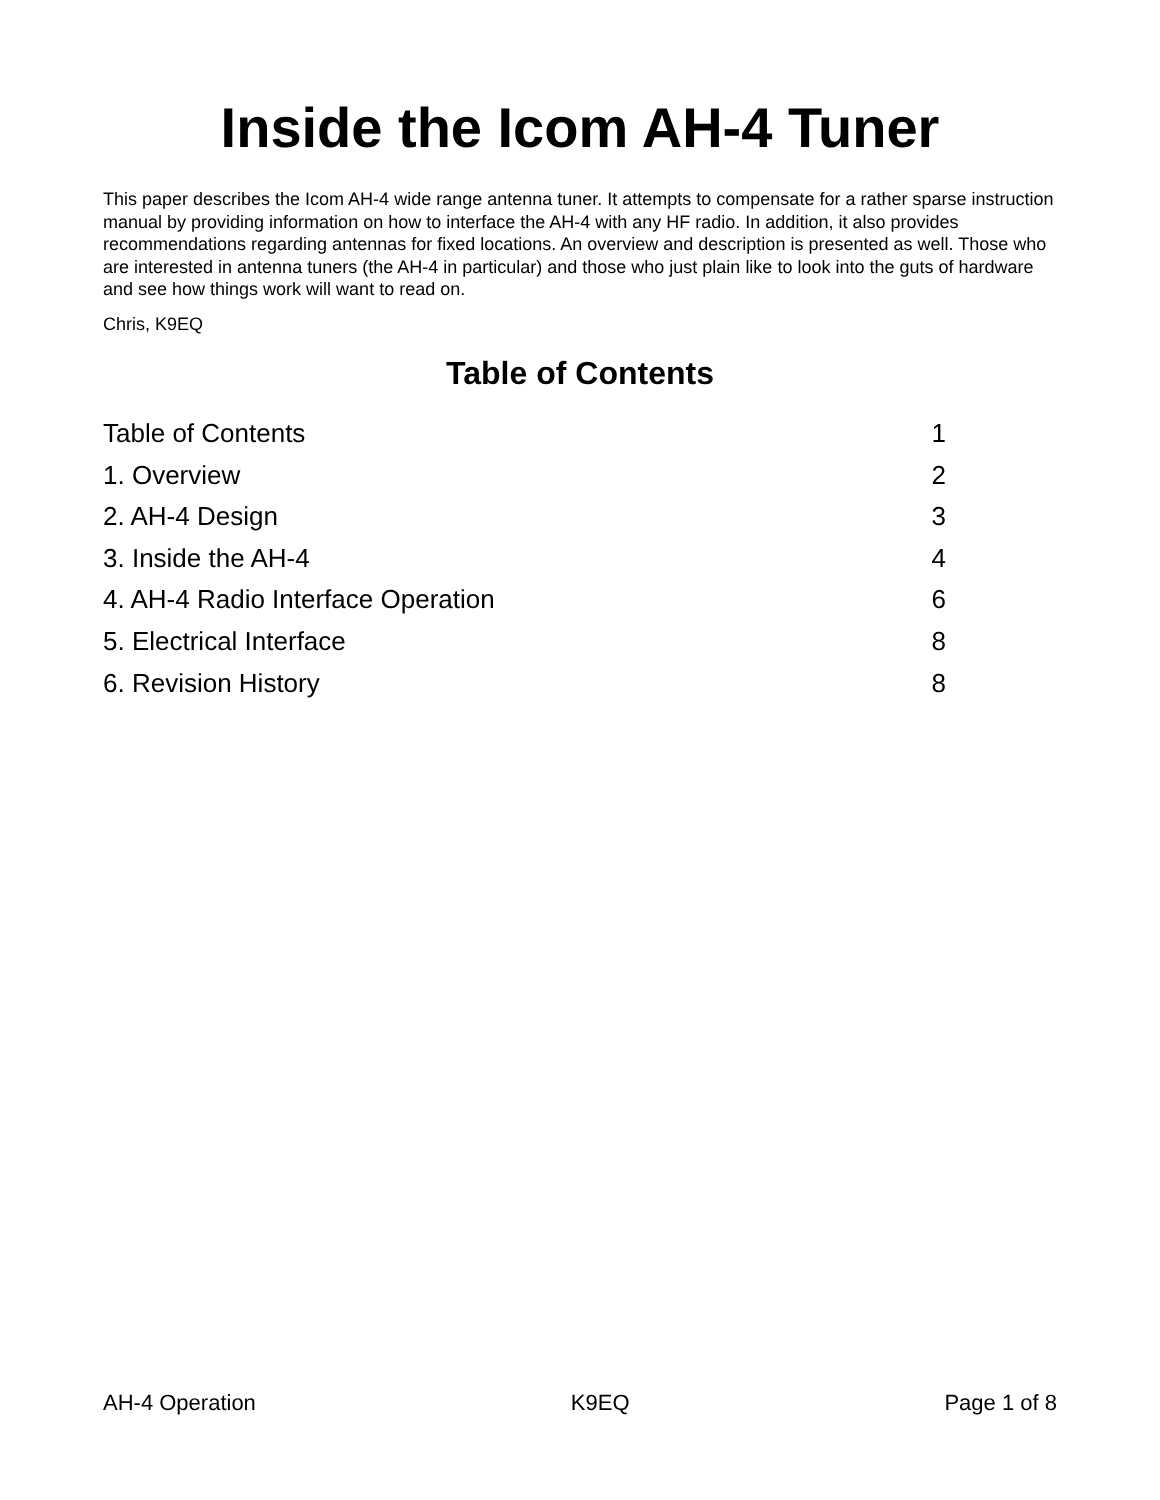Inside the Icom AH-4 Tuner
This paper describes the Icom AH-4 wide range antenna tuner. It attempts to compensate for a rather sparse instruction manual by providing information on how to interface the AH-4 with any HF radio. In addition, it also provides recommendations regarding antennas for fixed locations. An overview and description is presented as well. Those who are interested in antenna tuners (the AH-4 in particular) and those who just plain like to look into the guts of hardware and see how things work will want to read on.
Chris, K9EQ
Table of Contents
Table of Contents 1
1. Overview 2
2. AH-4 Design 3
3. Inside the AH-4 4
4. AH-4 Radio Interface Operation 6
5. Electrical Interface 8
6. Revision History 8
AH-4 Operation K9EQ Page 1 of 8